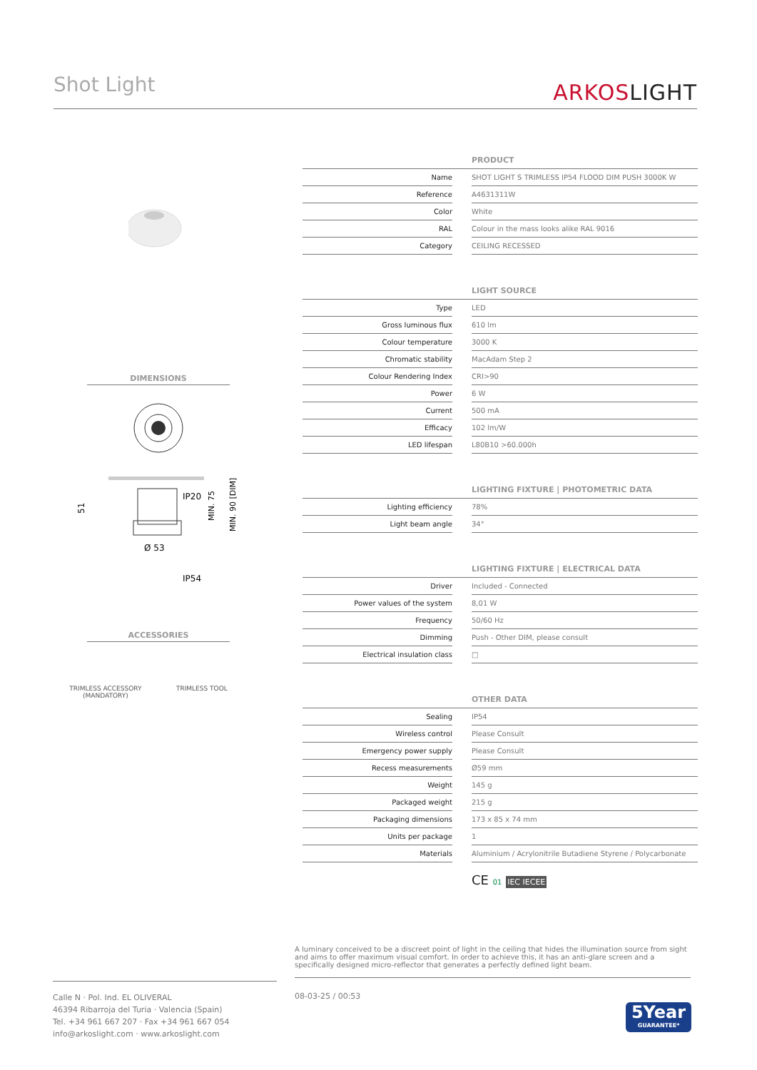Shot Light ARKOSLIGHT
DIMENSIONS
IP20
51
Ø 53
IP54
MIN. 75
MIN. 90 [DIM]
ACCESSORIES
TRIMLESS ACCESSORY
(MANDATORY)
TRIMLESS TOOL
| PRODUCT | | |
| --- | --- | --- |
| Name | | SHOT LIGHT S TRIMLESS IP54 FLOOD DIM PUSH 3000K W |
| Reference | | A4631311W |
| Color | | White |
| RAL | | Colour in the mass looks alike RAL 9016 |
| Category | | CEILING RECESSED |
| LIGHT SOURCE | | |
| --- | --- | --- |
| Type | | LED |
| Gross luminous flux | | 610 lm |
| Colour temperature | | 3000 K |
| Chromatic stability | | MacAdam Step 2 |
| Colour Rendering Index | | CRI>90 |
| Power | | 6 W |
| Current | | 500 mA |
| Efficacy | | 102 lm/W |
| LED lifespan | | L80B10 >60.000h |
| LIGHTING FIXTURE / PHOTOMETRIC DATA | | |
| --- | --- | --- |
| Lighting efficiency | | 78% |
| Light beam angle | | 34° |
| LIGHTING FIXTURE / ELECTRICAL DATA | | |
| --- | --- | --- |
| Driver | | Included - Connected |
| Power values of the system | | 8,01 W |
| Frequency | | 50/60 Hz |
| Dimming | | Push - Other DIM, please consult |
| Electrical insulation class | | □ |
| OTHER DATA | | |
| --- | --- | --- |
| Sealing | | IP54 |
| Wireless control | | Please Consult |
| Emergency power supply | | Please Consult |
| Recess measurements | | Ø59 mm |
| Weight | | 145 g |
| Packaged weight | | 215 g |
| Packaging dimensions | | 173 x 85 x 74 mm |
| Units per package | | 1 |
| Materials | | Aluminium / Acrylonitrile Butadiene Styrene / Polycarbonate |
CE 01 IEC IECEE
A luminary conceived to be a discreet point of light in the ceiling that hides the illumination source from sight and aims to offer maximum visual comfort. In order to achieve this, it has an anti-glare screen and a specifically designed micro-reflector that generates a perfectly defined light beam.
Calle N · Pol. Ind. EL OLIVERAL
46394 Ribarroja del Turia · Valencia (Spain)
Tel. +34 961 667 207 · Fax +34 961 667 054
info@arkoslight.com · www.arkoslight.com
08-03-25 / 00:53
5Year
GUARANTEE*